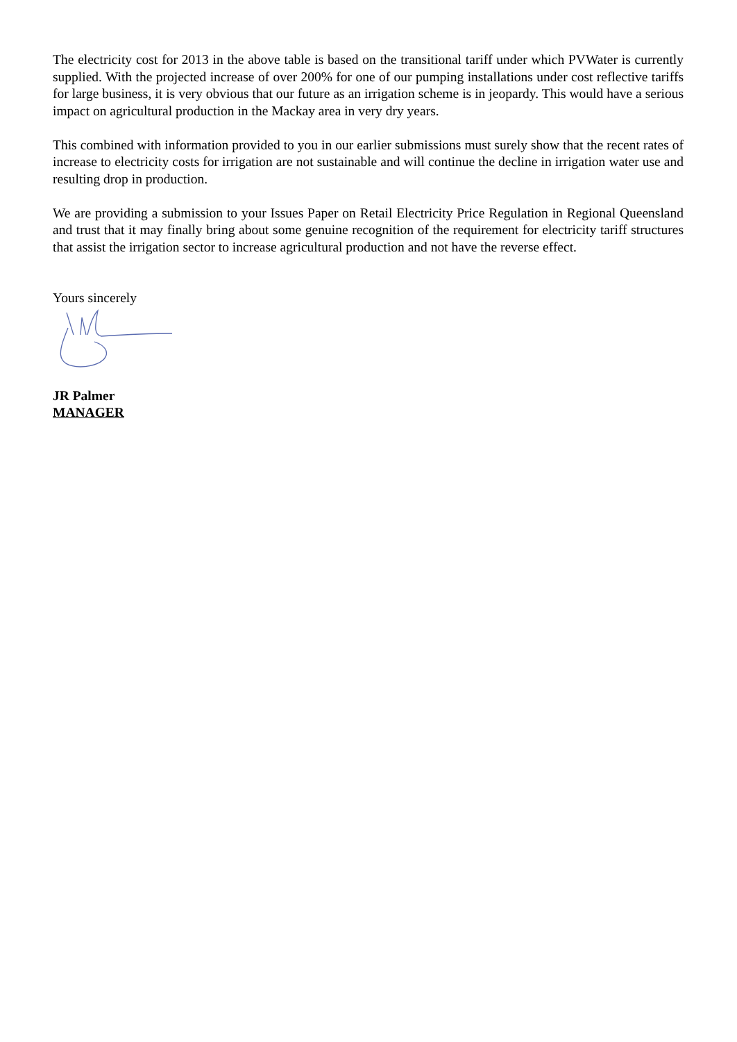The electricity cost for 2013 in the above table is based on the transitional tariff under which PVWater is currently supplied. With the projected increase of over 200% for one of our pumping installations under cost reflective tariffs for large business, it is very obvious that our future as an irrigation scheme is in jeopardy. This would have a serious impact on agricultural production in the Mackay area in very dry years.
This combined with information provided to you in our earlier submissions must surely show that the recent rates of increase to electricity costs for irrigation are not sustainable and will continue the decline in irrigation water use and resulting drop in production.
We are providing a submission to your Issues Paper on Retail Electricity Price Regulation in Regional Queensland and trust that it may finally bring about some genuine recognition of the requirement for electricity tariff structures that assist the irrigation sector to increase agricultural production and not have the reverse effect.
Yours sincerely
JR Palmer
MANAGER